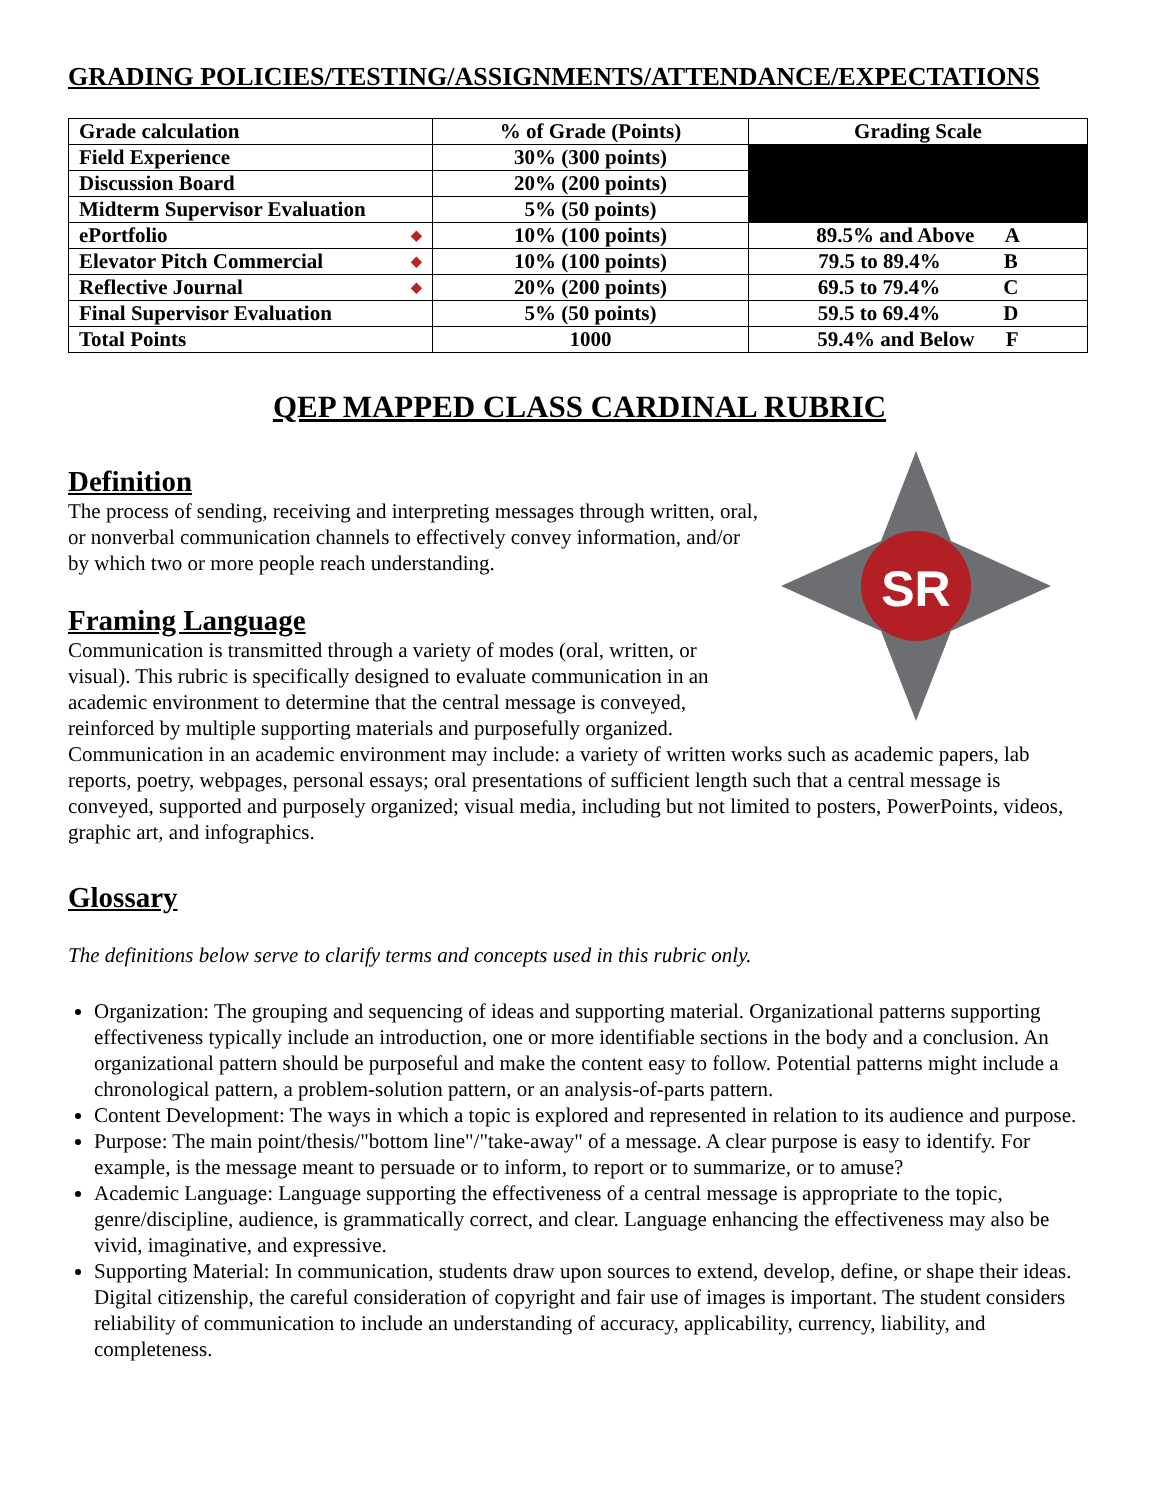GRADING POLICIES/TESTING/ASSIGNMENTS/ATTENDANCE/EXPECTATIONS
| Grade calculation | % of Grade (Points) | Grading Scale |
| Field Experience | 30% (300 points) | |
| Discussion Board | 20% (200 points) | |
| Midterm Supervisor Evaluation | 5% (50 points) | |
| ePortfolio ◆ | 10% (100 points) | 89.5% and Above A |
| Elevator Pitch Commercial ◆ | 10% (100 points) | 79.5 to 89.4% B |
| Reflective Journal ◆ | 20% (200 points) | 69.5 to 79.4% C |
| Final Supervisor Evaluation | 5% (50 points) | 59.5 to 69.4% D |
| Total Points | 1000 | 59.4% and Below F |
QEP MAPPED CLASS CARDINAL RUBRIC
SR
Definition
The process of sending, receiving and interpreting messages through written, oral, or nonverbal communication channels to effectively convey information, and/or by which two or more people reach understanding.
Framing Language
Communication is transmitted through a variety of modes (oral, written, or visual). This rubric is specifically designed to evaluate communication in an academic environment to determine that the central message is conveyed, reinforced by multiple supporting materials and purposefully organized. Communication in an academic environment may include: a variety of written works such as academic papers, lab reports, poetry, webpages, personal essays; oral presentations of sufficient length such that a central message is conveyed, supported and purposely organized; visual media, including but not limited to posters, PowerPoints, videos, graphic art, and infographics.
Glossary
The definitions below serve to clarify terms and concepts used in this rubric only.
Organization: The grouping and sequencing of ideas and supporting material. Organizational patterns supporting effectiveness typically include an introduction, one or more identifiable sections in the body and a conclusion. An organizational pattern should be purposeful and make the content easy to follow. Potential patterns might include a chronological pattern, a problem-solution pattern, or an analysis-of-parts pattern.
Content Development: The ways in which a topic is explored and represented in relation to its audience and purpose.
Purpose: The main point/thesis/"bottom line"/"take-away" of a message. A clear purpose is easy to identify. For example, is the message meant to persuade or to inform, to report or to summarize, or to amuse?
Academic Language: Language supporting the effectiveness of a central message is appropriate to the topic, genre/discipline, audience, is grammatically correct, and clear. Language enhancing the effectiveness may also be vivid, imaginative, and expressive.
Supporting Material: In communication, students draw upon sources to extend, develop, define, or shape their ideas. Digital citizenship, the careful consideration of copyright and fair use of images is important. The student considers reliability of communication to include an understanding of accuracy, applicability, currency, liability, and completeness.